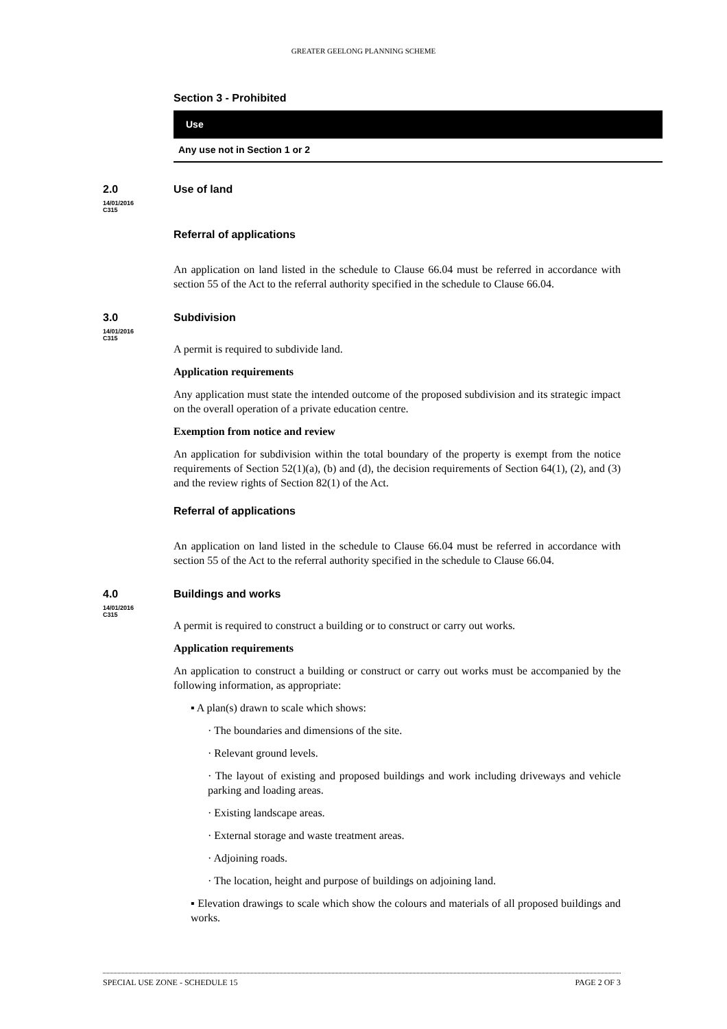GREATER GEELONG PLANNING SCHEME
Section 3 - Prohibited
| Use |
| --- |
| Any use not in Section 1 or 2 |
2.0
14/01/2016
C315
Use of land
Referral of applications
An application on land listed in the schedule to Clause 66.04 must be referred in accordance with section 55 of the Act to the referral authority specified in the schedule to Clause 66.04.
3.0
14/01/2016
C315
Subdivision
A permit is required to subdivide land.
Application requirements
Any application must state the intended outcome of the proposed subdivision and its strategic impact on the overall operation of a private education centre.
Exemption from notice and review
An application for subdivision within the total boundary of the property is exempt from the notice requirements of Section 52(1)(a), (b) and (d), the decision requirements of Section 64(1), (2), and (3) and the review rights of Section 82(1) of the Act.
Referral of applications
An application on land listed in the schedule to Clause 66.04 must be referred in accordance with section 55 of the Act to the referral authority specified in the schedule to Clause 66.04.
4.0
14/01/2016
C315
Buildings and works
A permit is required to construct a building or to construct or carry out works.
Application requirements
An application to construct a building or construct or carry out works must be accompanied by the following information, as appropriate:
▪ A plan(s) drawn to scale which shows:
· The boundaries and dimensions of the site.
· Relevant ground levels.
· The layout of existing and proposed buildings and work including driveways and vehicle parking and loading areas.
· Existing landscape areas.
· External storage and waste treatment areas.
· Adjoining roads.
· The location, height and purpose of buildings on adjoining land.
▪ Elevation drawings to scale which show the colours and materials of all proposed buildings and works.
SPECIAL USE ZONE - SCHEDULE 15 PAGE 2 OF 3